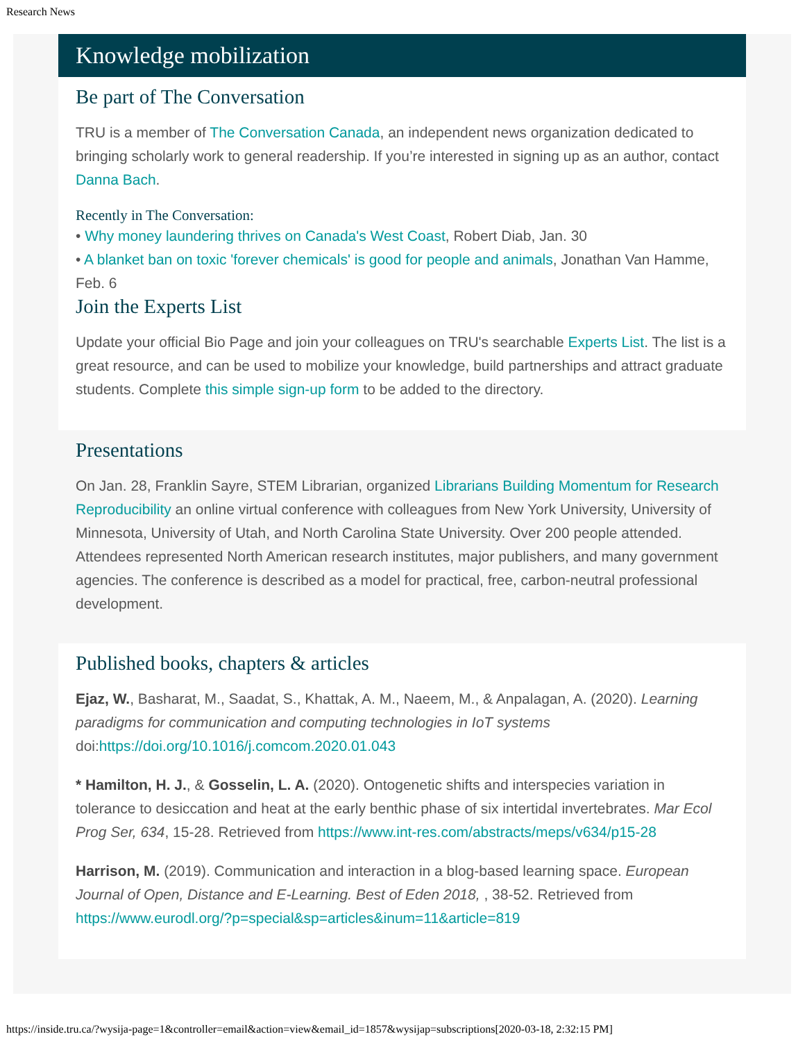Research News
Knowledge mobilization
Be part of The Conversation
TRU is a member of The Conversation Canada, an independent news organization dedicated to bringing scholarly work to general readership. If you’re interested in signing up as an author, contact Danna Bach.
Recently in The Conversation:
• Why money laundering thrives on Canada's West Coast, Robert Diab, Jan. 30
• A blanket ban on toxic 'forever chemicals' is good for people and animals, Jonathan Van Hamme, Feb. 6
Join the Experts List
Update your official Bio Page and join your colleagues on TRU's searchable Experts List. The list is a great resource, and can be used to mobilize your knowledge, build partnerships and attract graduate students. Complete this simple sign-up form to be added to the directory.
Presentations
On Jan. 28, Franklin Sayre, STEM Librarian, organized Librarians Building Momentum for Research Reproducibility an online virtual conference with colleagues from New York University, University of Minnesota, University of Utah, and North Carolina State University. Over 200 people attended. Attendees represented North American research institutes, major publishers, and many government agencies. The conference is described as a model for practical, free, carbon-neutral professional development.
Published books, chapters & articles
Ejaz, W., Basharat, M., Saadat, S., Khattak, A. M., Naeem, M., & Anpalagan, A. (2020). Learning paradigms for communication and computing technologies in IoT systems doi:https://doi.org/10.1016/j.comcom.2020.01.043
* Hamilton, H. J., & Gosselin, L. A. (2020). Ontogenetic shifts and interspecies variation in tolerance to desiccation and heat at the early benthic phase of six intertidal invertebrates. Mar Ecol Prog Ser, 634, 15-28. Retrieved from https://www.int-res.com/abstracts/meps/v634/p15-28
Harrison, M. (2019). Communication and interaction in a blog-based learning space. European Journal of Open, Distance and E-Learning. Best of Eden 2018, , 38-52. Retrieved from https://www.eurodl.org/?p=special&sp=articles&inum=11&article=819
https://inside.tru.ca/?wysija-page=1&controller=email&action=view&email_id=1857&wysijap=subscriptions[2020-03-18, 2:32:15 PM]